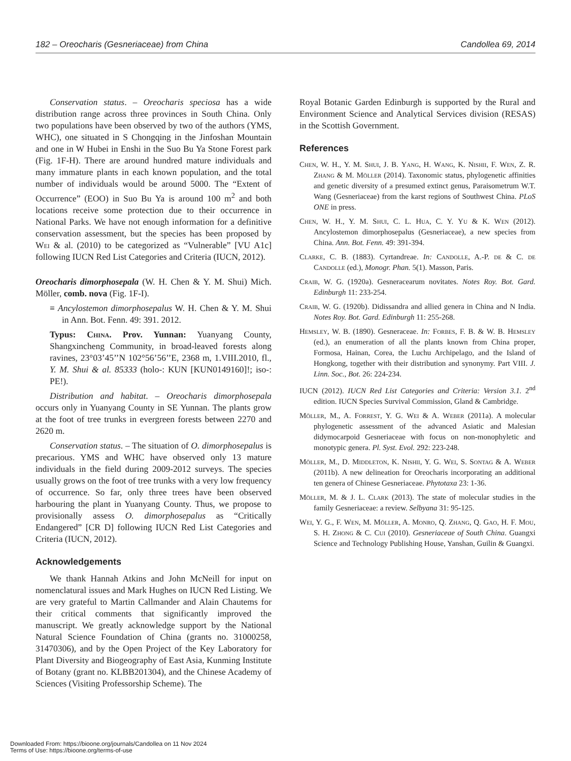182 – Oreocharis (Gesneriaceae) from China Candollea 69, 2014
Conservation status. – Oreocharis speciosa has a wide distribution range across three provinces in South China. Only two populations have been observed by two of the authors (YMS, WHC), one situated in S Chongqing in the Jinfoshan Mountain and one in W Hubei in Enshi in the Suo Bu Ya Stone Forest park (Fig. 1F-H). There are around hundred mature individuals and many immature plants in each known population, and the total number of individuals would be around 5000. The “Extent of Occurrence” (EOO) in Suo Bu Ya is around 100 m<sup>2</sup> and both locations receive some protection due to their occurrence in National Parks. We have not enough information for a definitive conservation assessment, but the species has been proposed by Wei & al. (2010) to be categorized as “Vulnerable” [VU A1c] following IUCN Red List Categories and Criteria (IUCN, 2012).
Oreocharis dimorphosepala (W. H. Chen & Y. M. Shui) Mich. Möller, comb. nova (Fig. 1F-I).
≡ Ancylostemon dimorphosepalus W. H. Chen & Y. M. Shui in Ann. Bot. Fenn. 49: 391. 2012.
Typus: China. Prov. Yunnan: Yuanyang County, Shangxincheng Community, in broad-leaved forests along ravines, 23°03’45’’N 102°56’56’’E, 2368 m, 1.VIII.2010, fl., Y. M. Shui & al. 85333 (holo-: KUN [KUN0149160]!; iso-: PE!).
Distribution and habitat. – Oreocharis dimorphosepala occurs only in Yuanyang County in SE Yunnan. The plants grow at the foot of tree trunks in evergreen forests between 2270 and 2620 m.
Conservation status. – The situation of O. dimorphosepalus is precarious. YMS and WHC have observed only 13 mature individuals in the field during 2009-2012 surveys. The species usually grows on the foot of tree trunks with a very low frequency of occurrence. So far, only three trees have been observed harbouring the plant in Yuanyang County. Thus, we propose to provisionally assess O. dimorphosepalus as “Critically Endangered” [CR D] following IUCN Red List Categories and Criteria (IUCN, 2012).
Acknowledgements
We thank Hannah Atkins and John McNeill for input on nomenclatural issues and Mark Hughes on IUCN Red Listing. We are very grateful to Martin Callmander and Alain Chautems for their critical comments that significantly improved the manuscript. We greatly acknowledge support by the National Natural Science Foundation of China (grants no. 31000258, 31470306), and by the Open Project of the Key Laboratory for Plant Diversity and Biogeography of East Asia, Kunming Institute of Botany (grant no. KLBB201304), and the Chinese Academy of Sciences (Visiting Professorship Scheme). The
Royal Botanic Garden Edinburgh is supported by the Rural and Environment Science and Analytical Services division (RESAS) in the Scottish Government.
References
Chen, W. H., Y. M. Shui, J. B. Yang, H. Wang, K. Nishii, F. Wen, Z. R. Zhang & M. Möller (2014). Taxonomic status, phylogenetic affinities and genetic diversity of a presumed extinct genus, Paraisometrum W.T. Wang (Gesneriaceae) from the karst regions of Southwest China. PLoS ONE in press.
Chen, W. H., Y. M. Shui, C. L. Hua, C. Y. Yu & K. Wen (2012). Ancylostemon dimorphosepalus (Gesneriaceae), a new species from China. Ann. Bot. Fenn. 49: 391-394.
Clarke, C. B. (1883). Cyrtandreae. In: Candolle, A.-P. de & C. de Candolle (ed.), Monogr. Phan. 5(1). Masson, Paris.
Craib, W. G. (1920a). Gesneracearum novitates. Notes Roy. Bot. Gard. Edinburgh 11: 233-254.
Craib, W. G. (1920b). Didissandra and allied genera in China and N India. Notes Roy. Bot. Gard. Edinburgh 11: 255-268.
Hemsley, W. B. (1890). Gesneraceae. In: Forbes, F. B. & W. B. Hemsley (ed.), an enumeration of all the plants known from China proper, Formosa, Hainan, Corea, the Luchu Archipelago, and the Island of Hongkong, together with their distribution and synonymy. Part VIII. J. Linn. Soc., Bot. 26: 224-234.
IUCN (2012). IUCN Red List Categories and Criteria: Version 3.1. 2<sup>nd</sup> edition. IUCN Species Survival Commission, Gland & Cambridge.
Möller, M., A. Forrest, Y. G. Wei & A. Weber (2011a). A molecular phylogenetic assessment of the advanced Asiatic and Malesian didymocarpoid Gesneriaceae with focus on non-monophyletic and monotypic genera. Pl. Syst. Evol. 292: 223-248.
Möller, M., D. Middleton, K. Nishii, Y. G. Wei, S. Sontag & A. Weber (2011b). A new delineation for Oreocharis incorporating an additional ten genera of Chinese Gesneriaceae. Phytotaxa 23: 1-36.
Möller, M. & J. L. Clark (2013). The state of molecular studies in the family Gesneriaceae: a review. Selbyana 31: 95-125.
Wei, Y. G., F. Wen, M. Möller, A. Monro, Q. Zhang, Q. Gao, H. F. Mou, S. H. Zhong & C. Cui (2010). Gesneriaceae of South China. Guangxi Science and Technology Publishing House, Yanshan, Guilin & Guangxi.
Downloaded From: https://bioone.org/journals/Candollea on 11 Nov 2024
Terms of Use: https://bioone.org/terms-of-use